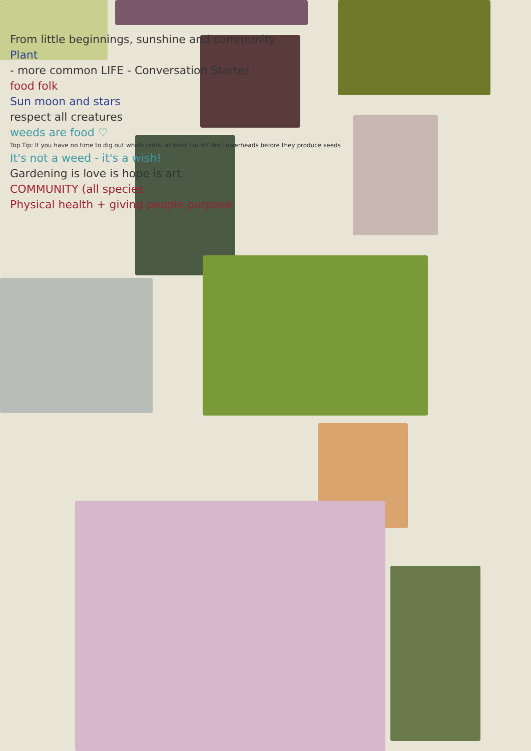From little beginnings, sunshine and community
Plant
- more common LIFE - Conversation Starter
food folk
Sun moon and stars
respect all creatures
weeds are food ♡
Top Tip: If you have no time to dig out whole roots, at least cut off the flowerheads before they produce seeds
It's not a weed - it's a wish!
Gardening is love is hope is art
COMMUNITY (all species
Physical health + giving people purpose